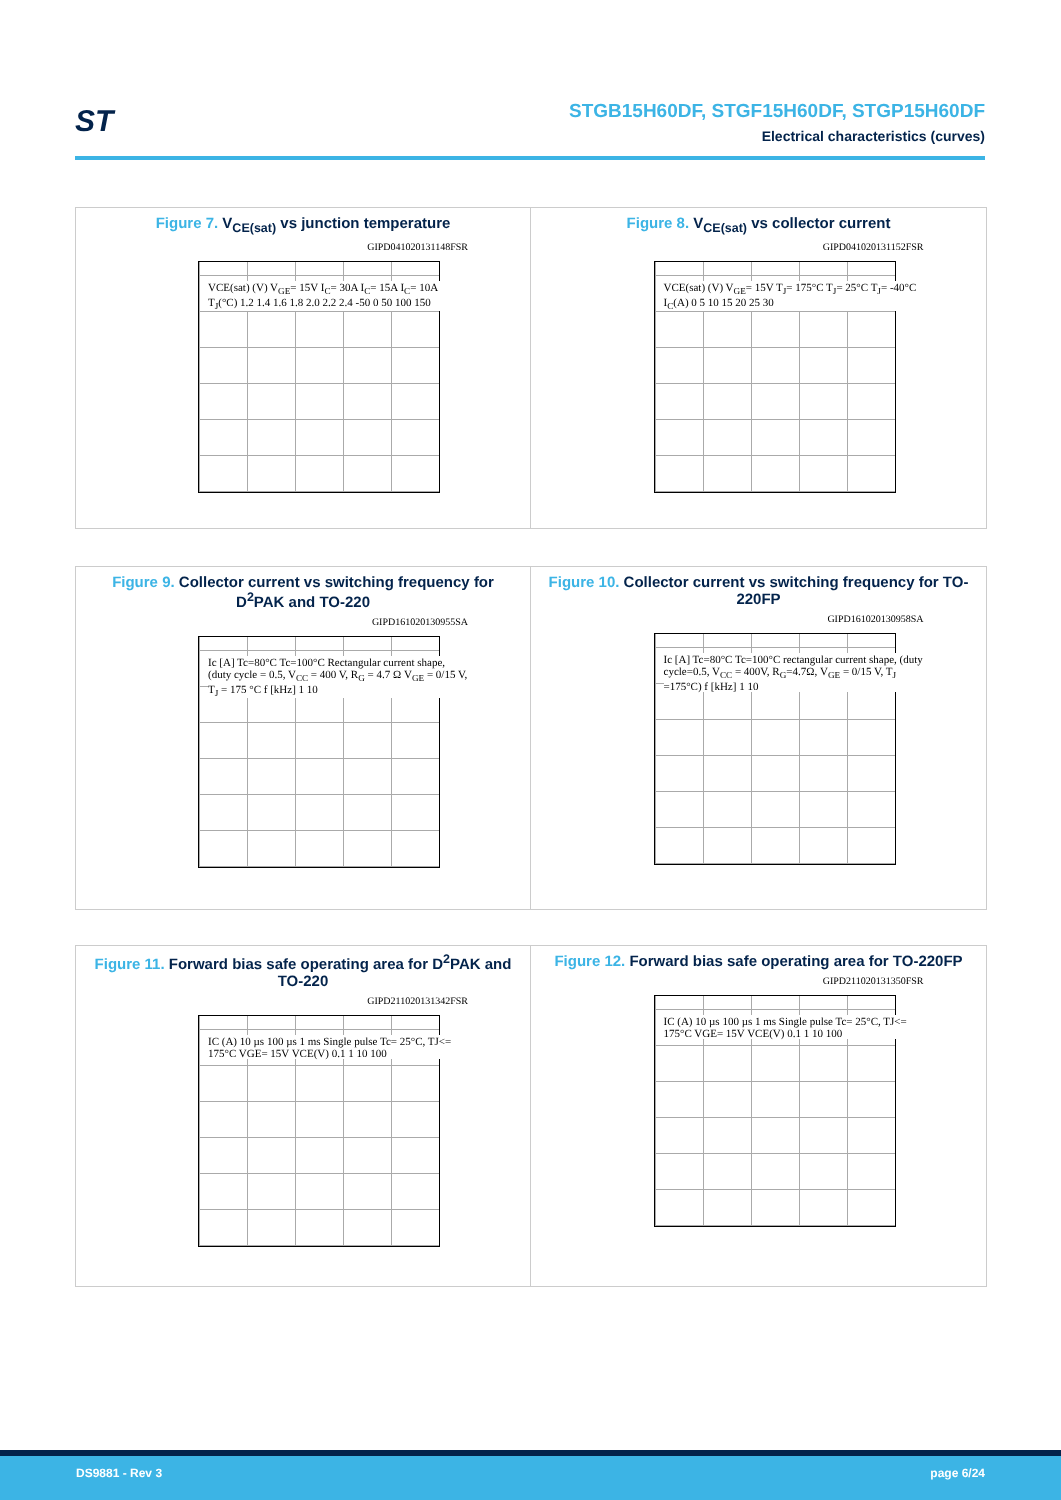ST
STGB15H60DF, STGF15H60DF, STGP15H60DF
Electrical characteristics (curves)
Figure 7. V<sub>CE(sat)</sub> vs junction temperature
GIPD041020131148FSR
VCE(sat) (V) V<sub>GE</sub>= 15V I<sub>C</sub>= 30A I<sub>C</sub>= 15A I<sub>C</sub>= 10A T<sub>J</sub>(°C) 1.2 1.4 1.6 1.8 2.0 2.2 2.4 -50 0 50 100 150
Figure 8. V<sub>CE(sat)</sub> vs collector current
GIPD041020131152FSR
VCE(sat) (V) V<sub>GE</sub>= 15V T<sub>J</sub>= 175°C T<sub>J</sub>= 25°C T<sub>J</sub>= -40°C I<sub>C</sub>(A) 0 5 10 15 20 25 30
Figure 9. Collector current vs switching frequency for D<sup>2</sup>PAK and TO-220
GIPD161020130955SA
Ic [A] Tc=80°C Tc=100°C Rectangular current shape, (duty cycle = 0.5, V<sub>CC</sub> = 400 V, R<sub>G</sub> = 4.7 Ω V<sub>GE</sub> = 0/15 V, T<sub>J</sub> = 175 °C f [kHz] 1 10
Figure 10. Collector current vs switching frequency for TO-220FP
GIPD161020130958SA
Ic [A] Tc=80°C Tc=100°C rectangular current shape, (duty cycle=0.5, V<sub>CC</sub> = 400V, R<sub>G</sub>=4.7Ω, V<sub>GE</sub> = 0/15 V, T<sub>J</sub> =175°C) f [kHz] 1 10
Figure 11. Forward bias safe operating area for D<sup>2</sup>PAK and TO-220
GIPD211020131342FSR
IC (A) 10 µs 100 µs 1 ms Single pulse Tc= 25°C, TJ<= 175°C VGE= 15V VCE(V) 0.1 1 10 100
Figure 12. Forward bias safe operating area for TO-220FP
GIPD211020131350FSR
IC (A) 10 µs 100 µs 1 ms Single pulse Tc= 25°C, TJ<= 175°C VGE= 15V VCE(V) 0.1 1 10 100
DS9881 - Rev 3 page 6/24